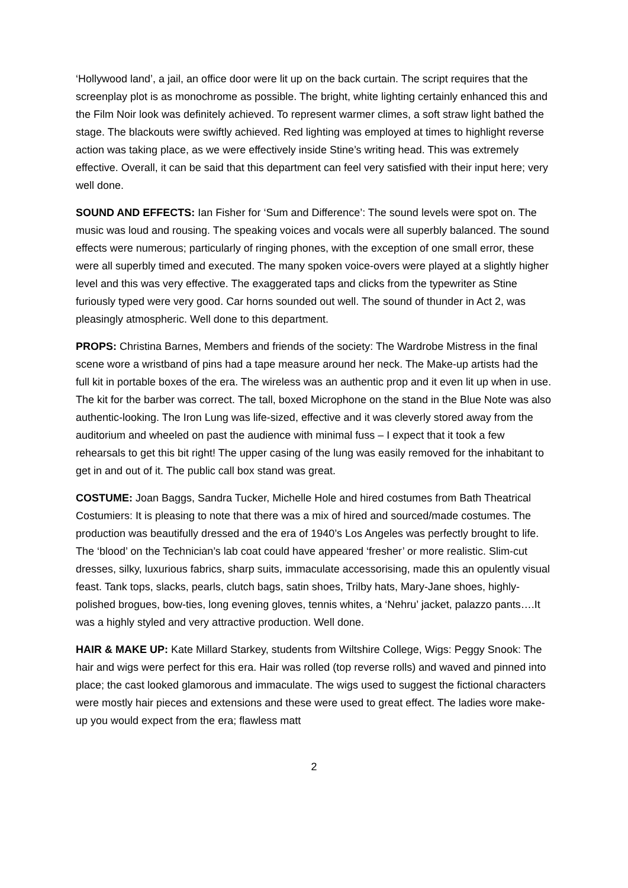‘Hollywood land’, a jail, an office door were lit up on the back curtain. The script requires that the screenplay plot is as monochrome as possible. The bright, white lighting certainly enhanced this and the Film Noir look was definitely achieved. To represent warmer climes, a soft straw light bathed the stage. The blackouts were swiftly achieved. Red lighting was employed at times to highlight reverse action was taking place, as we were effectively inside Stine’s writing head. This was extremely effective. Overall, it can be said that this department can feel very satisfied with their input here; very well done.
SOUND AND EFFECTS: Ian Fisher for ‘Sum and Difference’: The sound levels were spot on. The music was loud and rousing. The speaking voices and vocals were all superbly balanced. The sound effects were numerous; particularly of ringing phones, with the exception of one small error, these were all superbly timed and executed. The many spoken voice-overs were played at a slightly higher level and this was very effective. The exaggerated taps and clicks from the typewriter as Stine furiously typed were very good. Car horns sounded out well. The sound of thunder in Act 2, was pleasingly atmospheric. Well done to this department.
PROPS: Christina Barnes, Members and friends of the society: The Wardrobe Mistress in the final scene wore a wristband of pins had a tape measure around her neck. The Make-up artists had the full kit in portable boxes of the era. The wireless was an authentic prop and it even lit up when in use. The kit for the barber was correct. The tall, boxed Microphone on the stand in the Blue Note was also authentic-looking. The Iron Lung was life-sized, effective and it was cleverly stored away from the auditorium and wheeled on past the audience with minimal fuss – I expect that it took a few rehearsals to get this bit right! The upper casing of the lung was easily removed for the inhabitant to get in and out of it. The public call box stand was great.
COSTUME: Joan Baggs, Sandra Tucker, Michelle Hole and hired costumes from Bath Theatrical Costumiers: It is pleasing to note that there was a mix of hired and sourced/made costumes. The production was beautifully dressed and the era of 1940’s Los Angeles was perfectly brought to life. The ‘blood’ on the Technician’s lab coat could have appeared ‘fresher’ or more realistic. Slim-cut dresses, silky, luxurious fabrics, sharp suits, immaculate accessorising, made this an opulently visual feast. Tank tops, slacks, pearls, clutch bags, satin shoes, Trilby hats, Mary-Jane shoes, highly-polished brogues, bow-ties, long evening gloves, tennis whites, a ‘Nehru’ jacket, palazzo pants….It was a highly styled and very attractive production. Well done.
HAIR & MAKE UP: Kate Millard Starkey, students from Wiltshire College, Wigs: Peggy Snook: The hair and wigs were perfect for this era. Hair was rolled (top reverse rolls) and waved and pinned into place; the cast looked glamorous and immaculate. The wigs used to suggest the fictional characters were mostly hair pieces and extensions and these were used to great effect. The ladies wore make-up you would expect from the era; flawless matt
2